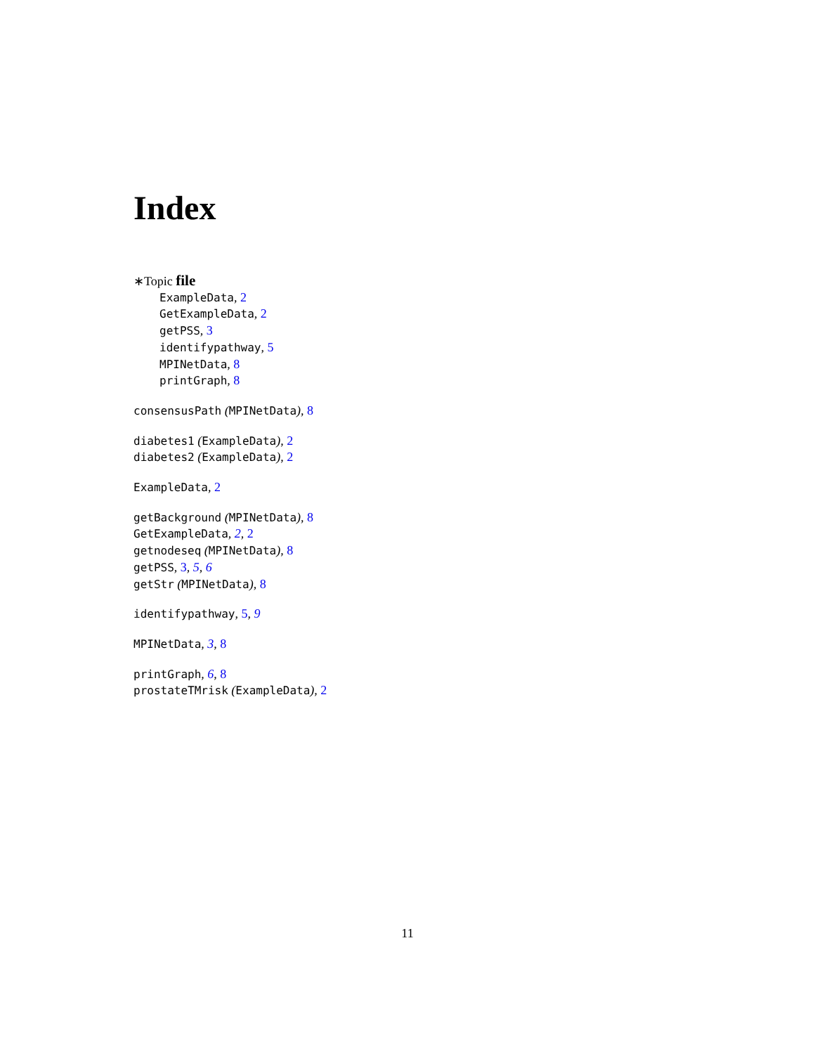Index
∗Topic file
ExampleData, 2
GetExampleData, 2
getPSS, 3
identifypathway, 5
MPINetData, 8
printGraph, 8
consensusPath (MPINetData), 8
diabetes1 (ExampleData), 2
diabetes2 (ExampleData), 2
ExampleData, 2
getBackground (MPINetData), 8
GetExampleData, 2, 2
getnodeseq (MPINetData), 8
getPSS, 3, 5, 6
getStr (MPINetData), 8
identifypathway, 5, 9
MPINetData, 3, 8
printGraph, 6, 8
prostateTMrisk (ExampleData), 2
11